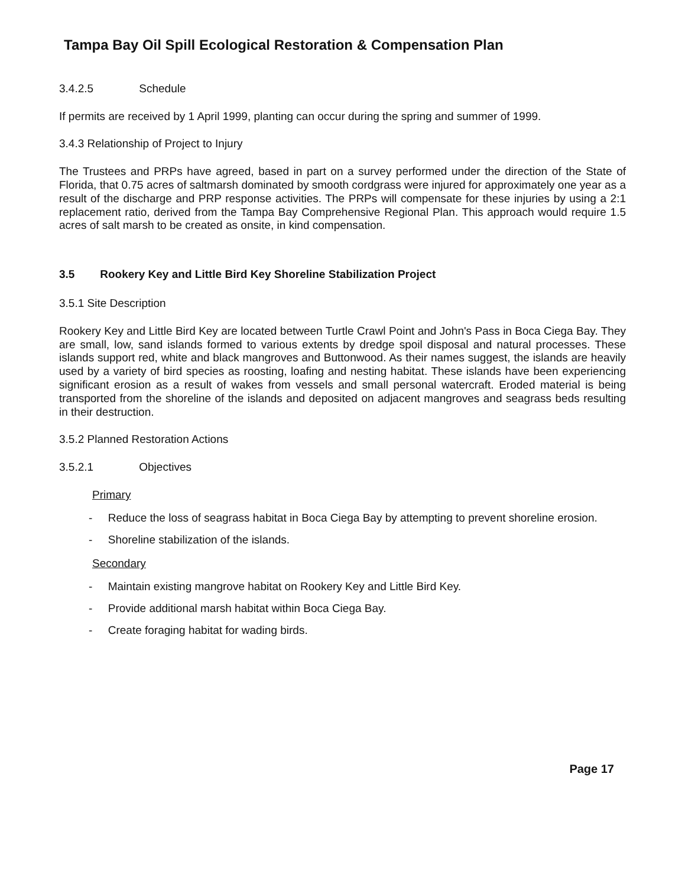Tampa Bay Oil Spill Ecological Restoration & Compensation Plan
3.4.2.5 Schedule
If permits are received by 1 April 1999, planting can occur during the spring and summer of 1999.
3.4.3 Relationship of Project to Injury
The Trustees and PRPs have agreed, based in part on a survey performed under the direction of the State of Florida, that 0.75 acres of saltmarsh dominated by smooth cordgrass were injured for approximately one year as a result of the discharge and PRP response activities. The PRPs will compensate for these injuries by using a 2:1 replacement ratio, derived from the Tampa Bay Comprehensive Regional Plan. This approach would require 1.5 acres of salt marsh to be created as onsite, in kind compensation.
3.5 Rookery Key and Little Bird Key Shoreline Stabilization Project
3.5.1 Site Description
Rookery Key and Little Bird Key are located between Turtle Crawl Point and John's Pass in Boca Ciega Bay. They are small, low, sand islands formed to various extents by dredge spoil disposal and natural processes. These islands support red, white and black mangroves and Buttonwood. As their names suggest, the islands are heavily used by a variety of bird species as roosting, loafing and nesting habitat. These islands have been experiencing significant erosion as a result of wakes from vessels and small personal watercraft. Eroded material is being transported from the shoreline of the islands and deposited on adjacent mangroves and seagrass beds resulting in their destruction.
3.5.2 Planned Restoration Actions
3.5.2.1 Objectives
Primary
- Reduce the loss of seagrass habitat in Boca Ciega Bay by attempting to prevent shoreline erosion.
- Shoreline stabilization of the islands.
Secondary
- Maintain existing mangrove habitat on Rookery Key and Little Bird Key.
- Provide additional marsh habitat within Boca Ciega Bay.
- Create foraging habitat for wading birds.
Page 17